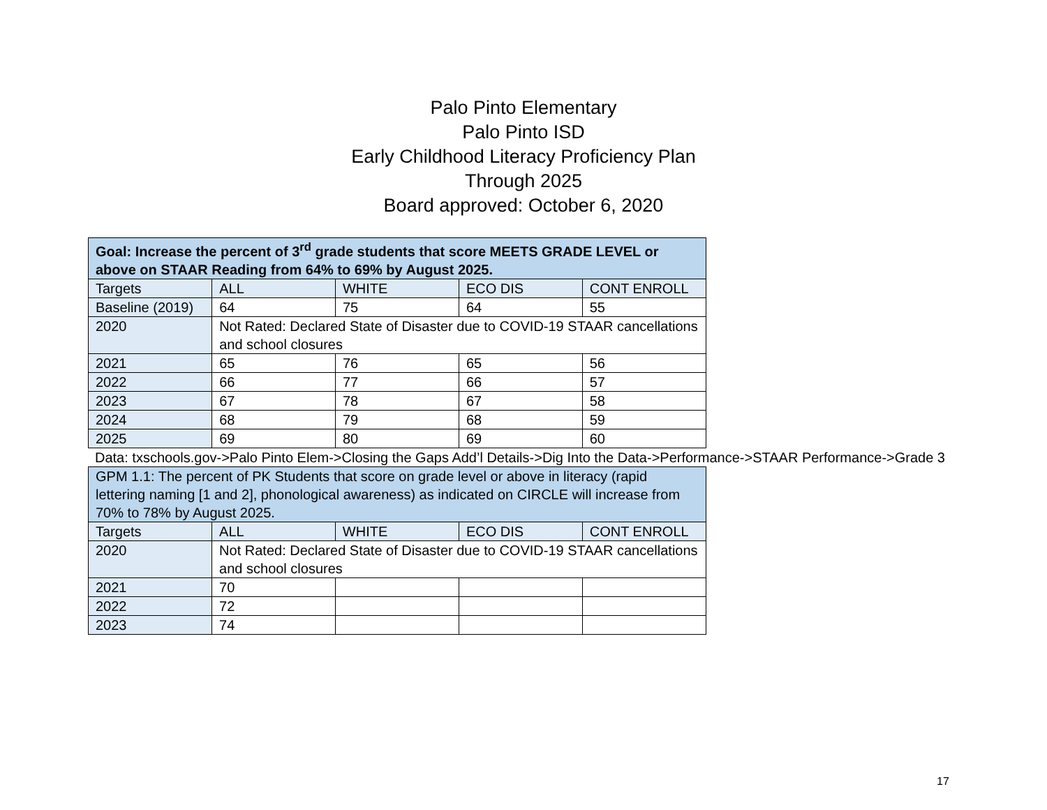Palo Pinto Elementary
Palo Pinto ISD
Early Childhood Literacy Proficiency Plan
Through 2025
Board approved: October 6, 2020
| Goal: Increase the percent of 3<sup>rd</sup> grade students that score MEETS GRADE LEVEL or above on STAAR Reading from 64% to 69% by August 2025. | | | | |
| --- | --- | --- | --- | --- |
| Targets | ALL | WHITE | ECO DIS | CONT ENROLL |
| Baseline (2019) | 64 | 75 | 64 | 55 |
| 2020 | Not Rated: Declared State of Disaster due to COVID-19 STAAR cancellations and school closures | | | |
| 2021 | 65 | 76 | 65 | 56 |
| 2022 | 66 | 77 | 66 | 57 |
| 2023 | 67 | 78 | 67 | 58 |
| 2024 | 68 | 79 | 68 | 59 |
| 2025 | 69 | 80 | 69 | 60 |
Data: txschools.gov->Palo Pinto Elem->Closing the Gaps Add’l Details->Dig Into the Data->Performance->STAAR Performance->Grade 3
| GPM 1.1: The percent of PK Students that score on grade level or above in literacy (rapid lettering naming [1 and 2], phonological awareness) as indicated on CIRCLE will increase from 70% to 78% by August 2025. | | | | |
| --- | --- | --- | --- | --- |
| Targets | ALL | WHITE | ECO DIS | CONT ENROLL |
| 2020 | Not Rated: Declared State of Disaster due to COVID-19 STAAR cancellations and school closures | | | |
| 2021 | 70 | | | |
| 2022 | 72 | | | |
| 2023 | 74 | | | |
17